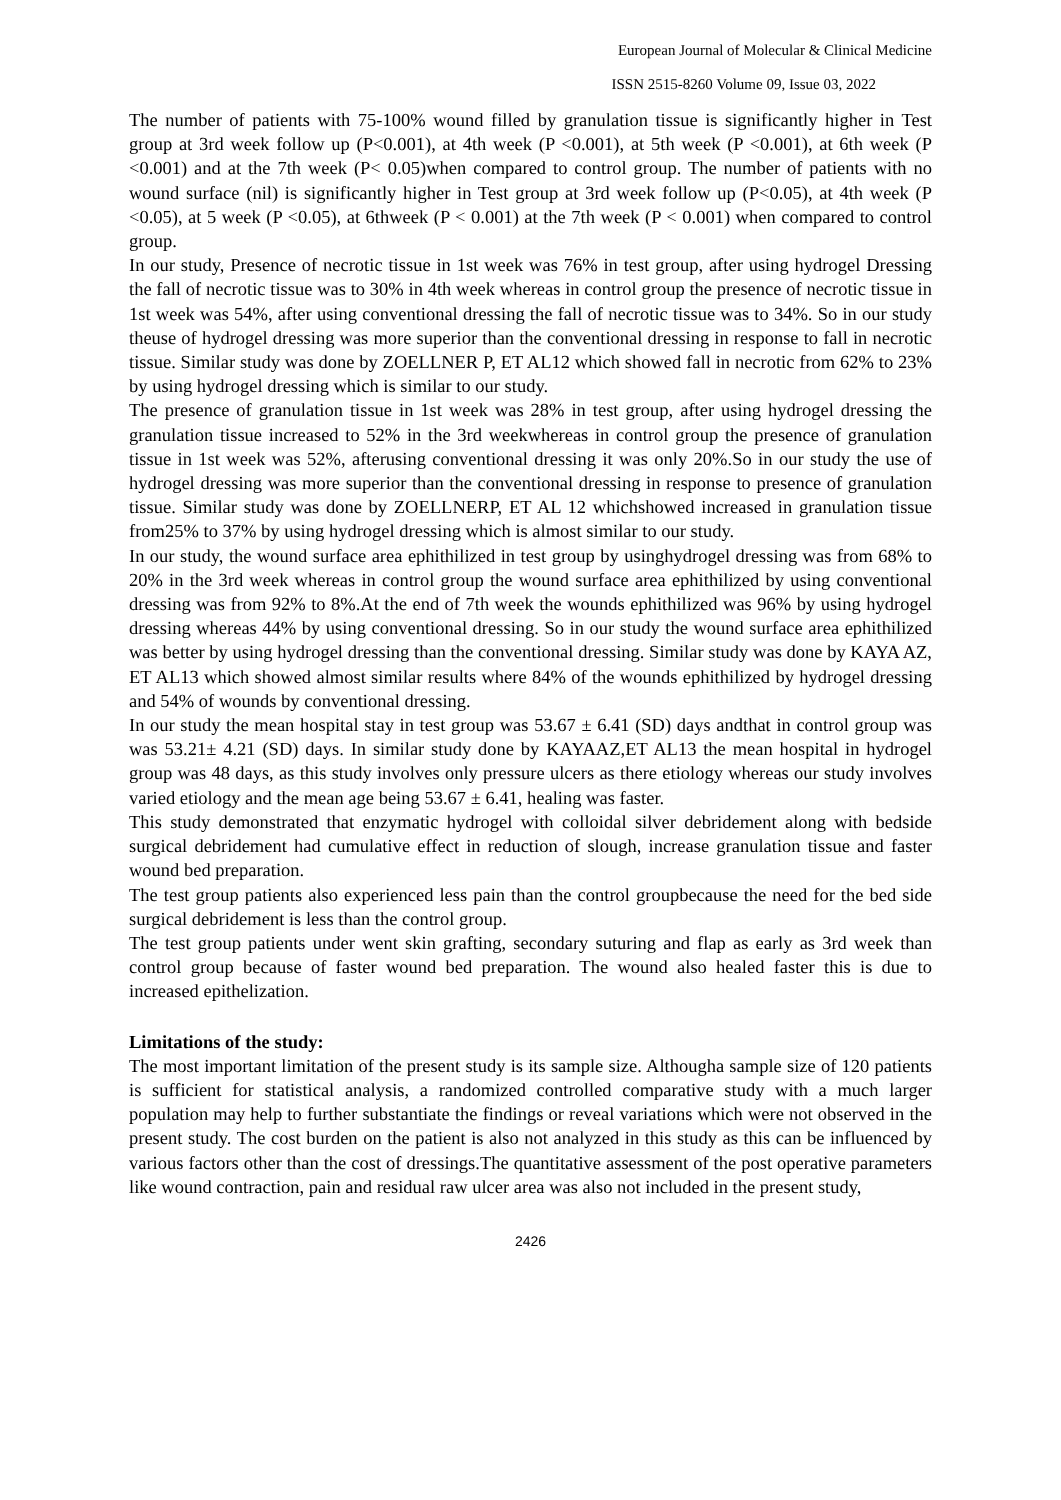European Journal of Molecular & Clinical Medicine
ISSN 2515-8260 Volume 09, Issue 03, 2022
The number of patients with 75-100% wound filled by granulation tissue is significantly higher in Test group at 3rd week follow up (P<0.001), at 4th week (P <0.001), at 5th week (P <0.001), at 6th week (P <0.001) and at the 7th week (P< 0.05)when compared to control group. The number of patients with no wound surface (nil) is significantly higher in Test group at 3rd week follow up (P<0.05), at 4th week (P <0.05), at 5 week (P <0.05), at 6thweek (P < 0.001) at the 7th week (P < 0.001) when compared to control group.
In our study, Presence of necrotic tissue in 1st week was 76% in test group, after using hydrogel Dressing the fall of necrotic tissue was to 30% in 4th week whereas in control group the presence of necrotic tissue in 1st week was 54%, after using conventional dressing the fall of necrotic tissue was to 34%. So in our study theuse of hydrogel dressing was more superior than the conventional dressing in response to fall in necrotic tissue. Similar study was done by ZOELLNER P, ET AL12 which showed fall in necrotic from 62% to 23% by using hydrogel dressing which is similar to our study.
The presence of granulation tissue in 1st week was 28% in test group, after using hydrogel dressing the granulation tissue increased to 52% in the 3rd weekwhereas in control group the presence of granulation tissue in 1st week was 52%, afterusing conventional dressing it was only 20%.So in our study the use of hydrogel dressing was more superior than the conventional dressing in response to presence of granulation tissue. Similar study was done by ZOELLNERP, ET AL 12 whichshowed increased in granulation tissue from25% to 37% by using hydrogel dressing which is almost similar to our study.
In our study, the wound surface area ephithilized in test group by usinghydrogel dressing was from 68% to 20% in the 3rd week whereas in control group the wound surface area ephithilized by using conventional dressing was from 92% to 8%.At the end of 7th week the wounds ephithilized was 96% by using hydrogel dressing whereas 44% by using conventional dressing. So in our study the wound surface area ephithilized was better by using hydrogel dressing than the conventional dressing. Similar study was done by KAYA AZ, ET AL13 which showed almost similar results where 84% of the wounds ephithilized by hydrogel dressing and 54% of wounds by conventional dressing.
In our study the mean hospital stay in test group was 53.67 ± 6.41 (SD) days andthat in control group was was 53.21± 4.21 (SD) days. In similar study done by KAYAAZ,ET AL13 the mean hospital in hydrogel group was 48 days, as this study involves only pressure ulcers as there etiology whereas our study involves varied etiology and the mean age being 53.67 ± 6.41, healing was faster.
This study demonstrated that enzymatic hydrogel with colloidal silver debridement along with bedside surgical debridement had cumulative effect in reduction of slough, increase granulation tissue and faster wound bed preparation.
The test group patients also experienced less pain than the control groupbecause the need for the bed side surgical debridement is less than the control group.
The test group patients under went skin grafting, secondary suturing and flap as early as 3rd week than control group because of faster wound bed preparation. The wound also healed faster this is due to increased epithelization.
Limitations of the study:
The most important limitation of the present study is its sample size. Althougha sample size of 120 patients is sufficient for statistical analysis, a randomized controlled comparative study with a much larger population may help to further substantiate the findings or reveal variations which were not observed in the present study. The cost burden on the patient is also not analyzed in this study as this can be influenced by various factors other than the cost of dressings.The quantitative assessment of the post operative parameters like wound contraction, pain and residual raw ulcer area was also not included in the present study,
2426